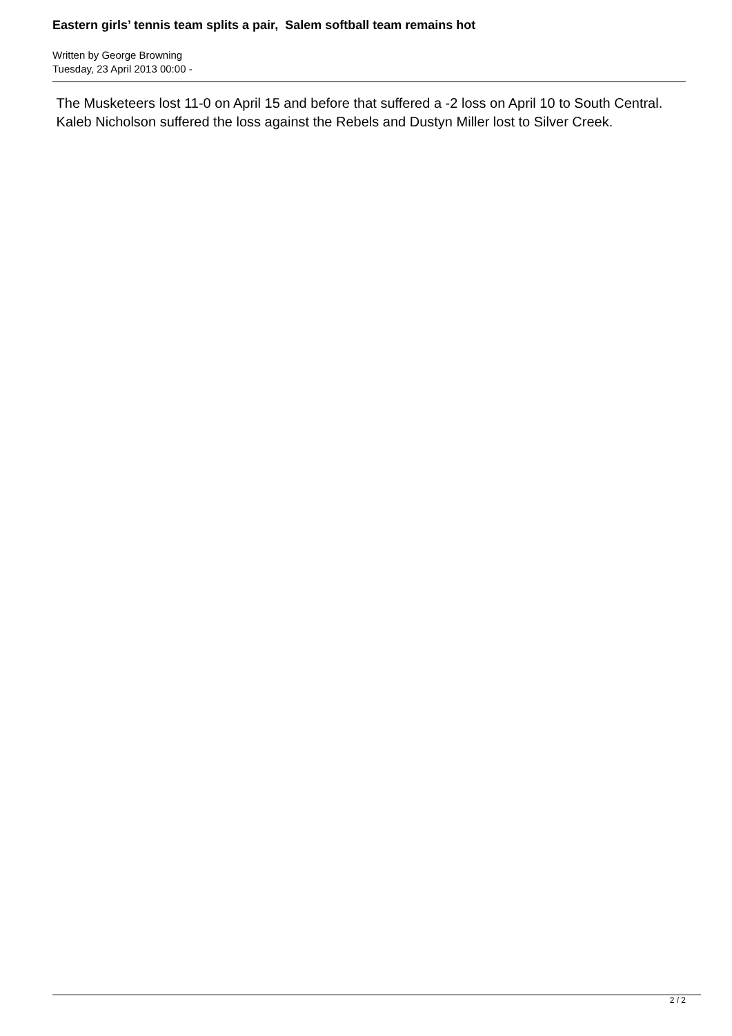Eastern girls’ tennis team splits a pair, Salem softball team remains hot
Written by George Browning
Tuesday, 23 April 2013 00:00 -
The Musketeers lost 11-0 on April 15 and before that suffered a -2 loss on April 10 to South Central.
Kaleb Nicholson suffered the loss against the Rebels and Dustyn Miller lost to Silver Creek.
2 / 2